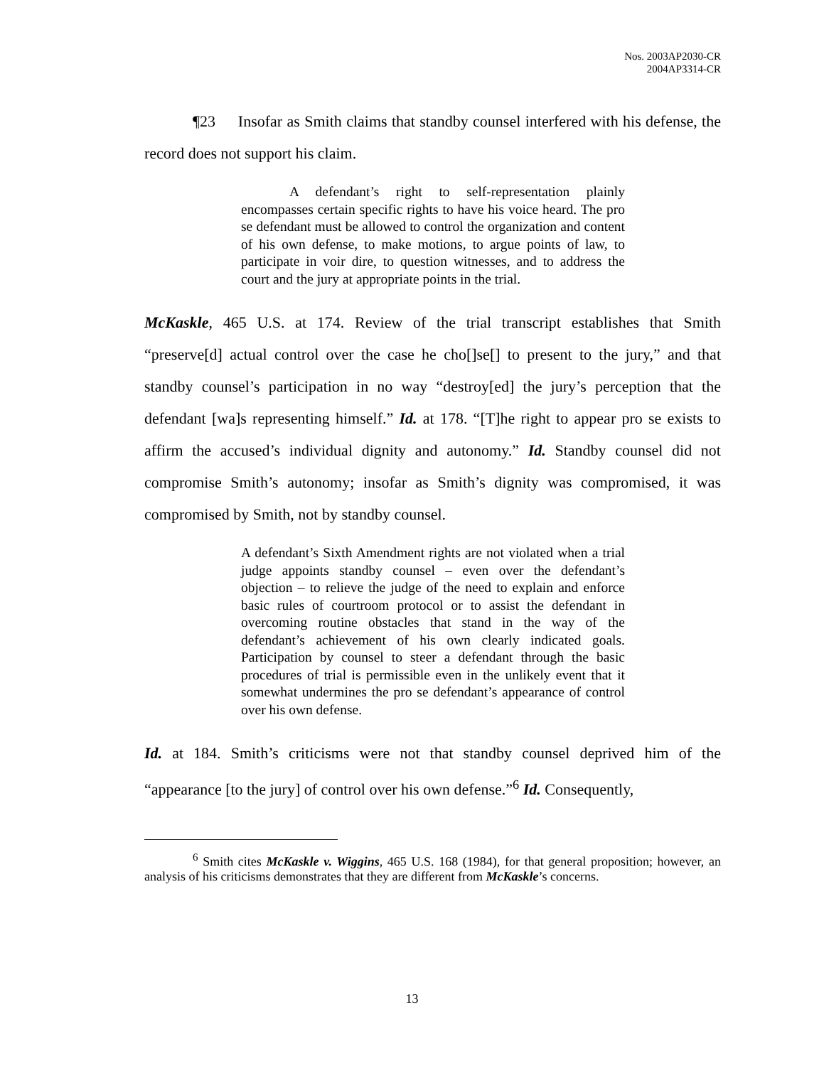Nos. 2003AP2030-CR
2004AP3314-CR
¶23 Insofar as Smith claims that standby counsel interfered with his defense, the record does not support his claim.
A defendant’s right to self-representation plainly encompasses certain specific rights to have his voice heard. The pro se defendant must be allowed to control the organization and content of his own defense, to make motions, to argue points of law, to participate in voir dire, to question witnesses, and to address the court and the jury at appropriate points in the trial.
McKaskle, 465 U.S. at 174. Review of the trial transcript establishes that Smith “preserve[d] actual control over the case he cho[]se[] to present to the jury,” and that standby counsel’s participation in no way “destroy[ed] the jury’s perception that the defendant [wa]s representing himself.” Id. at 178. “[T]he right to appear pro se exists to affirm the accused’s individual dignity and autonomy.” Id. Standby counsel did not compromise Smith’s autonomy; insofar as Smith’s dignity was compromised, it was compromised by Smith, not by standby counsel.
A defendant’s Sixth Amendment rights are not violated when a trial judge appoints standby counsel – even over the defendant’s objection – to relieve the judge of the need to explain and enforce basic rules of courtroom protocol or to assist the defendant in overcoming routine obstacles that stand in the way of the defendant’s achievement of his own clearly indicated goals. Participation by counsel to steer a defendant through the basic procedures of trial is permissible even in the unlikely event that it somewhat undermines the pro se defendant’s appearance of control over his own defense.
Id. at 184. Smith’s criticisms were not that standby counsel deprived him of the “appearance [to the jury] of control over his own defense.”<sup>6</sup> Id. Consequently,
<sup>6</sup> Smith cites McKaskle v. Wiggins, 465 U.S. 168 (1984), for that general proposition; however, an analysis of his criticisms demonstrates that they are different from McKaskle’s concerns.
13